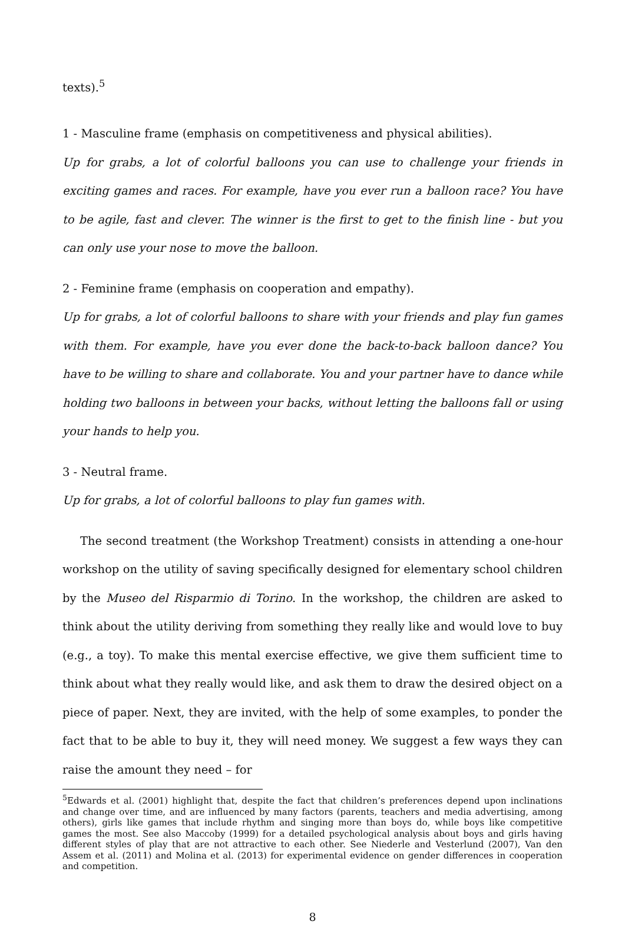texts).<sup>5</sup>
1 - Masculine frame (emphasis on competitiveness and physical abilities).
Up for grabs, a lot of colorful balloons you can use to challenge your friends in exciting games and races. For example, have you ever run a balloon race? You have to be agile, fast and clever. The winner is the first to get to the finish line - but you can only use your nose to move the balloon.
2 - Feminine frame (emphasis on cooperation and empathy).
Up for grabs, a lot of colorful balloons to share with your friends and play fun games with them. For example, have you ever done the back-to-back balloon dance? You have to be willing to share and collaborate. You and your partner have to dance while holding two balloons in between your backs, without letting the balloons fall or using your hands to help you.
3 - Neutral frame.
Up for grabs, a lot of colorful balloons to play fun games with.
The second treatment (the Workshop Treatment) consists in attending a one-hour workshop on the utility of saving specifically designed for elementary school children by the Museo del Risparmio di Torino. In the workshop, the children are asked to think about the utility deriving from something they really like and would love to buy (e.g., a toy). To make this mental exercise effective, we give them sufficient time to think about what they really would like, and ask them to draw the desired object on a piece of paper. Next, they are invited, with the help of some examples, to ponder the fact that to be able to buy it, they will need money. We suggest a few ways they can raise the amount they need – for
<sup>5</sup> Edwards et al. (2001) highlight that, despite the fact that children’s preferences depend upon inclinations and change over time, and are influenced by many factors (parents, teachers and media advertising, among others), girls like games that include rhythm and singing more than boys do, while boys like competitive games the most. See also Maccoby (1999) for a detailed psychological analysis about boys and girls having different styles of play that are not attractive to each other. See Niederle and Vesterlund (2007), Van den Assem et al. (2011) and Molina et al. (2013) for experimental evidence on gender differences in cooperation and competition.
8